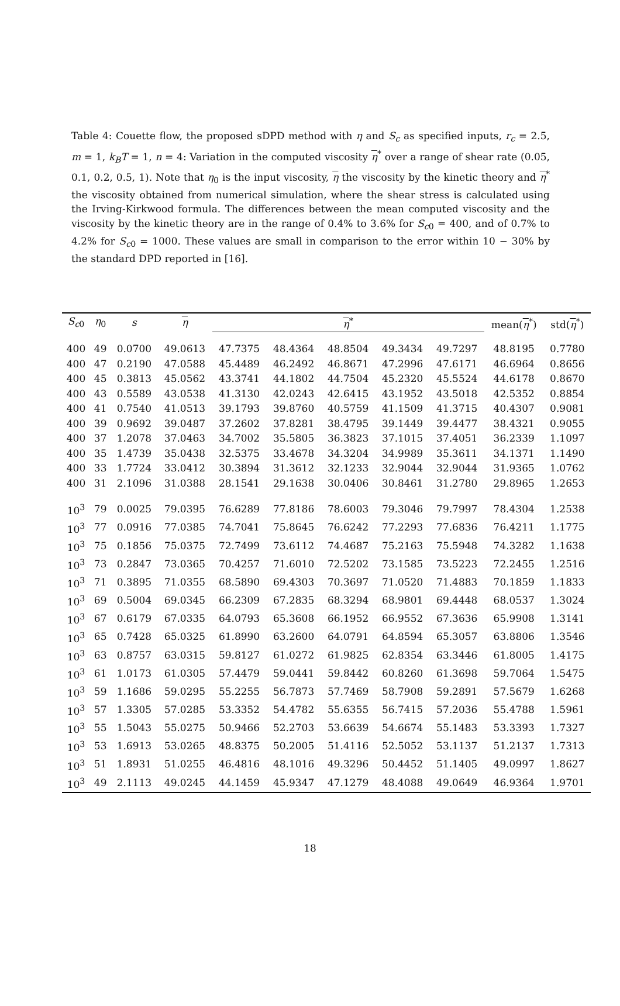Table 4: Couette flow, the proposed sDPD method with η and S<sub>c</sub> as specified inputs, r<sub>c</sub> = 2.5, m = 1, k<sub>B</sub>T = 1, n = 4: Variation in the computed viscosity η<sup>*</sup> over a range of shear rate (0.05, 0.1, 0.2, 0.5, 1). Note that η<sub>0</sub> is the input viscosity, η the viscosity by the kinetic theory and η<sup>*</sup> the viscosity obtained from numerical simulation, where the shear stress is calculated using the Irving-Kirkwood formula. The differences between the mean computed viscosity and the viscosity by the kinetic theory are in the range of 0.4% to 3.6% for S<sub>c0</sub> = 400, and of 0.7% to 4.2% for S<sub>c0</sub> = 1000. These values are small in comparison to the error within 10 − 30% by the standard DPD reported in [16].
| S<sub>c0</sub> | η<sub>0</sub> | s | η | η<sup>*</sup> | | | | | mean( η<sup>*</sup>) | std( η<sup>*</sup>) |
| --- | --- | --- | --- | --- | --- | --- | --- | --- | --- | --- |
| 400 | 49 | 0.0700 | 49.0613 | 47.7375 | 48.4364 | 48.8504 | 49.3434 | 49.7297 | 48.8195 | 0.7780 |
| 400 | 47 | 0.2190 | 47.0588 | 45.4489 | 46.2492 | 46.8671 | 47.2996 | 47.6171 | 46.6964 | 0.8656 |
| 400 | 45 | 0.3813 | 45.0562 | 43.3741 | 44.1802 | 44.7504 | 45.2320 | 45.5524 | 44.6178 | 0.8670 |
| 400 | 43 | 0.5589 | 43.0538 | 41.3130 | 42.0243 | 42.6415 | 43.1952 | 43.5018 | 42.5352 | 0.8854 |
| 400 | 41 | 0.7540 | 41.0513 | 39.1793 | 39.8760 | 40.5759 | 41.1509 | 41.3715 | 40.4307 | 0.9081 |
| 400 | 39 | 0.9692 | 39.0487 | 37.2602 | 37.8281 | 38.4795 | 39.1449 | 39.4477 | 38.4321 | 0.9055 |
| 400 | 37 | 1.2078 | 37.0463 | 34.7002 | 35.5805 | 36.3823 | 37.1015 | 37.4051 | 36.2339 | 1.1097 |
| 400 | 35 | 1.4739 | 35.0438 | 32.5375 | 33.4678 | 34.3204 | 34.9989 | 35.3611 | 34.1371 | 1.1490 |
| 400 | 33 | 1.7724 | 33.0412 | 30.3894 | 31.3612 | 32.1233 | 32.9044 | 32.9044 | 31.9365 | 1.0762 |
| 400 | 31 | 2.1096 | 31.0388 | 28.1541 | 29.1638 | 30.0406 | 30.8461 | 31.2780 | 29.8965 | 1.2653 |
| 10<sup>3</sup> | 79 | 0.0025 | 79.0395 | 76.6289 | 77.8186 | 78.6003 | 79.3046 | 79.7997 | 78.4304 | 1.2538 |
| 10<sup>3</sup> | 77 | 0.0916 | 77.0385 | 74.7041 | 75.8645 | 76.6242 | 77.2293 | 77.6836 | 76.4211 | 1.1775 |
| 10<sup>3</sup> | 75 | 0.1856 | 75.0375 | 72.7499 | 73.6112 | 74.4687 | 75.2163 | 75.5948 | 74.3282 | 1.1638 |
| 10<sup>3</sup> | 73 | 0.2847 | 73.0365 | 70.4257 | 71.6010 | 72.5202 | 73.1585 | 73.5223 | 72.2455 | 1.2516 |
| 10<sup>3</sup> | 71 | 0.3895 | 71.0355 | 68.5890 | 69.4303 | 70.3697 | 71.0520 | 71.4883 | 70.1859 | 1.1833 |
| 10<sup>3</sup> | 69 | 0.5004 | 69.0345 | 66.2309 | 67.2835 | 68.3294 | 68.9801 | 69.4448 | 68.0537 | 1.3024 |
| 10<sup>3</sup> | 67 | 0.6179 | 67.0335 | 64.0793 | 65.3608 | 66.1952 | 66.9552 | 67.3636 | 65.9908 | 1.3141 |
| 10<sup>3</sup> | 65 | 0.7428 | 65.0325 | 61.8990 | 63.2600 | 64.0791 | 64.8594 | 65.3057 | 63.8806 | 1.3546 |
| 10<sup>3</sup> | 63 | 0.8757 | 63.0315 | 59.8127 | 61.0272 | 61.9825 | 62.8354 | 63.3446 | 61.8005 | 1.4175 |
| 10<sup>3</sup> | 61 | 1.0173 | 61.0305 | 57.4479 | 59.0441 | 59.8442 | 60.8260 | 61.3698 | 59.7064 | 1.5475 |
| 10<sup>3</sup> | 59 | 1.1686 | 59.0295 | 55.2255 | 56.7873 | 57.7469 | 58.7908 | 59.2891 | 57.5679 | 1.6268 |
| 10<sup>3</sup> | 57 | 1.3305 | 57.0285 | 53.3352 | 54.4782 | 55.6355 | 56.7415 | 57.2036 | 55.4788 | 1.5961 |
| 10<sup>3</sup> | 55 | 1.5043 | 55.0275 | 50.9466 | 52.2703 | 53.6639 | 54.6674 | 55.1483 | 53.3393 | 1.7327 |
| 10<sup>3</sup> | 53 | 1.6913 | 53.0265 | 48.8375 | 50.2005 | 51.4116 | 52.5052 | 53.1137 | 51.2137 | 1.7313 |
| 10<sup>3</sup> | 51 | 1.8931 | 51.0255 | 46.4816 | 48.1016 | 49.3296 | 50.4452 | 51.1405 | 49.0997 | 1.8627 |
| 10<sup>3</sup> | 49 | 2.1113 | 49.0245 | 44.1459 | 45.9347 | 47.1279 | 48.4088 | 49.0649 | 46.9364 | 1.9701 |
18